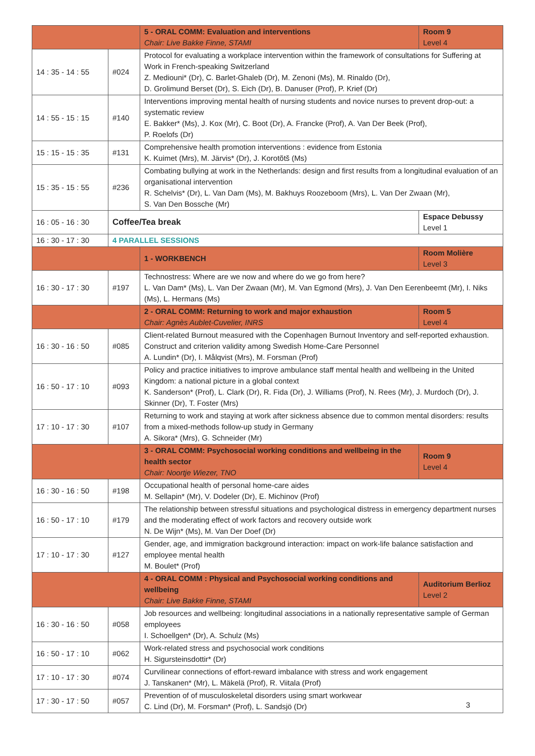| | | 5 - ORAL COMM: Evaluation and interventions Chair: Live Bakke Finne, STAMI | Room 9 Level 4 |
| 14 : 35 - 14 : 55 | #024 | Protocol for evaluating a workplace intervention within the framework of consultations for Suffering at Work in French-speaking Switzerland Z. Mediouni* (Dr), C. Barlet-Ghaleb (Dr), M. Zenoni (Ms), M. Rinaldo (Dr), D. Grolimund Berset (Dr), S. Eich (Dr), B. Danuser (Prof), P. Krief (Dr) | |
| 14 : 55 - 15 : 15 | #140 | Interventions improving mental health of nursing students and novice nurses to prevent drop-out: a systematic review E. Bakker* (Ms), J. Kox (Mr), C. Boot (Dr), A. Francke (Prof), A. Van Der Beek (Prof), P. Roelofs (Dr) | |
| 15 : 15 - 15 : 35 | #131 | Comprehensive health promotion interventions : evidence from Estonia K. Kuimet (Mrs), M. Järvis* (Dr), J. Korotõtš (Ms) | |
| 15 : 35 - 15 : 55 | #236 | Combating bullying at work in the Netherlands: design and first results from a longitudinal evaluation of an organisational intervention R. Schelvis* (Dr), L. Van Dam (Ms), M. Bakhuys Roozeboom (Mrs), L. Van Der Zwaan (Mr), S. Van Den Bossche (Mr) | |
| 16 : 05 - 16 : 30 | Coffee/Tea break | | Espace Debussy Level 1 |
| 16 : 30 - 17 : 30 | 4 PARALLEL SESSIONS | | |
| | | 1 - WORKBENCH | Room Molière Level 3 |
| 16 : 30 - 17 : 30 | #197 | Technostress: Where are we now and where do we go from here? L. Van Dam* (Ms), L. Van Der Zwaan (Mr), M. Van Egmond (Mrs), J. Van Den Eerenbeemt (Mr), I. Niks (Ms), L. Hermans (Ms) | |
| | | 2 - ORAL COMM: Returning to work and major exhaustion Chair: Agnès Aublet-Cuvelier, INRS | Room 5 Level 4 |
| 16 : 30 - 16 : 50 | #085 | Client-related Burnout measured with the Copenhagen Burnout Inventory and self-reported exhaustion. Construct and criterion validity among Swedish Home-Care Personnel A. Lundin* (Dr), I. Målqvist (Mrs), M. Forsman (Prof) | |
| 16 : 50 - 17 : 10 | #093 | Policy and practice initiatives to improve ambulance staff mental health and wellbeing in the United Kingdom: a national picture in a global context K. Sanderson* (Prof), L. Clark (Dr), R. Fida (Dr), J. Williams (Prof), N. Rees (Mr), J. Murdoch (Dr), J. Skinner (Dr), T. Foster (Mrs) | |
| 17 : 10 - 17 : 30 | #107 | Returning to work and staying at work after sickness absence due to common mental disorders: results from a mixed-methods follow-up study in Germany A. Sikora* (Mrs), G. Schneider (Mr) | |
| | | 3 - ORAL COMM: Psychosocial working conditions and wellbeing in the health sector Chair: Noortje Wiezer, TNO | Room 9 Level 4 |
| 16 : 30 - 16 : 50 | #198 | Occupational health of personal home-care aides M. Sellapin* (Mr), V. Dodeler (Dr), E. Michinov (Prof) | |
| 16 : 50 - 17 : 10 | #179 | The relationship between stressful situations and psychological distress in emergency department nurses and the moderating effect of work factors and recovery outside work N. De Wijn* (Ms), M. Van Der Doef (Dr) | |
| 17 : 10 - 17 : 30 | #127 | Gender, age, and immigration background interaction: impact on work-life balance satisfaction and employee mental health M. Boulet* (Prof) | |
| | | 4 - ORAL COMM : Physical and Psychosocial working conditions and wellbeing Chair: Live Bakke Finne, STAMI | Auditorium Berlioz Level 2 |
| 16 : 30 - 16 : 50 | #058 | Job resources and wellbeing: longitudinal associations in a nationally representative sample of German employees I. Schoellgen* (Dr), A. Schulz (Ms) | |
| 16 : 50 - 17 : 10 | #062 | Work-related stress and psychosocial work conditions H. Sigursteinsdottir* (Dr) | |
| 17 : 10 - 17 : 30 | #074 | Curvilinear connections of effort-reward imbalance with stress and work engagement J. Tanskanen* (Mr), L. Mäkelä (Prof), R. Viitala (Prof) | |
| 17 : 30 - 17 : 50 | #057 | Prevention of of musculoskeletal disorders using smart workwear C. Lind (Dr), M. Forsman* (Prof), L. Sandsjö (Dr) | |
3